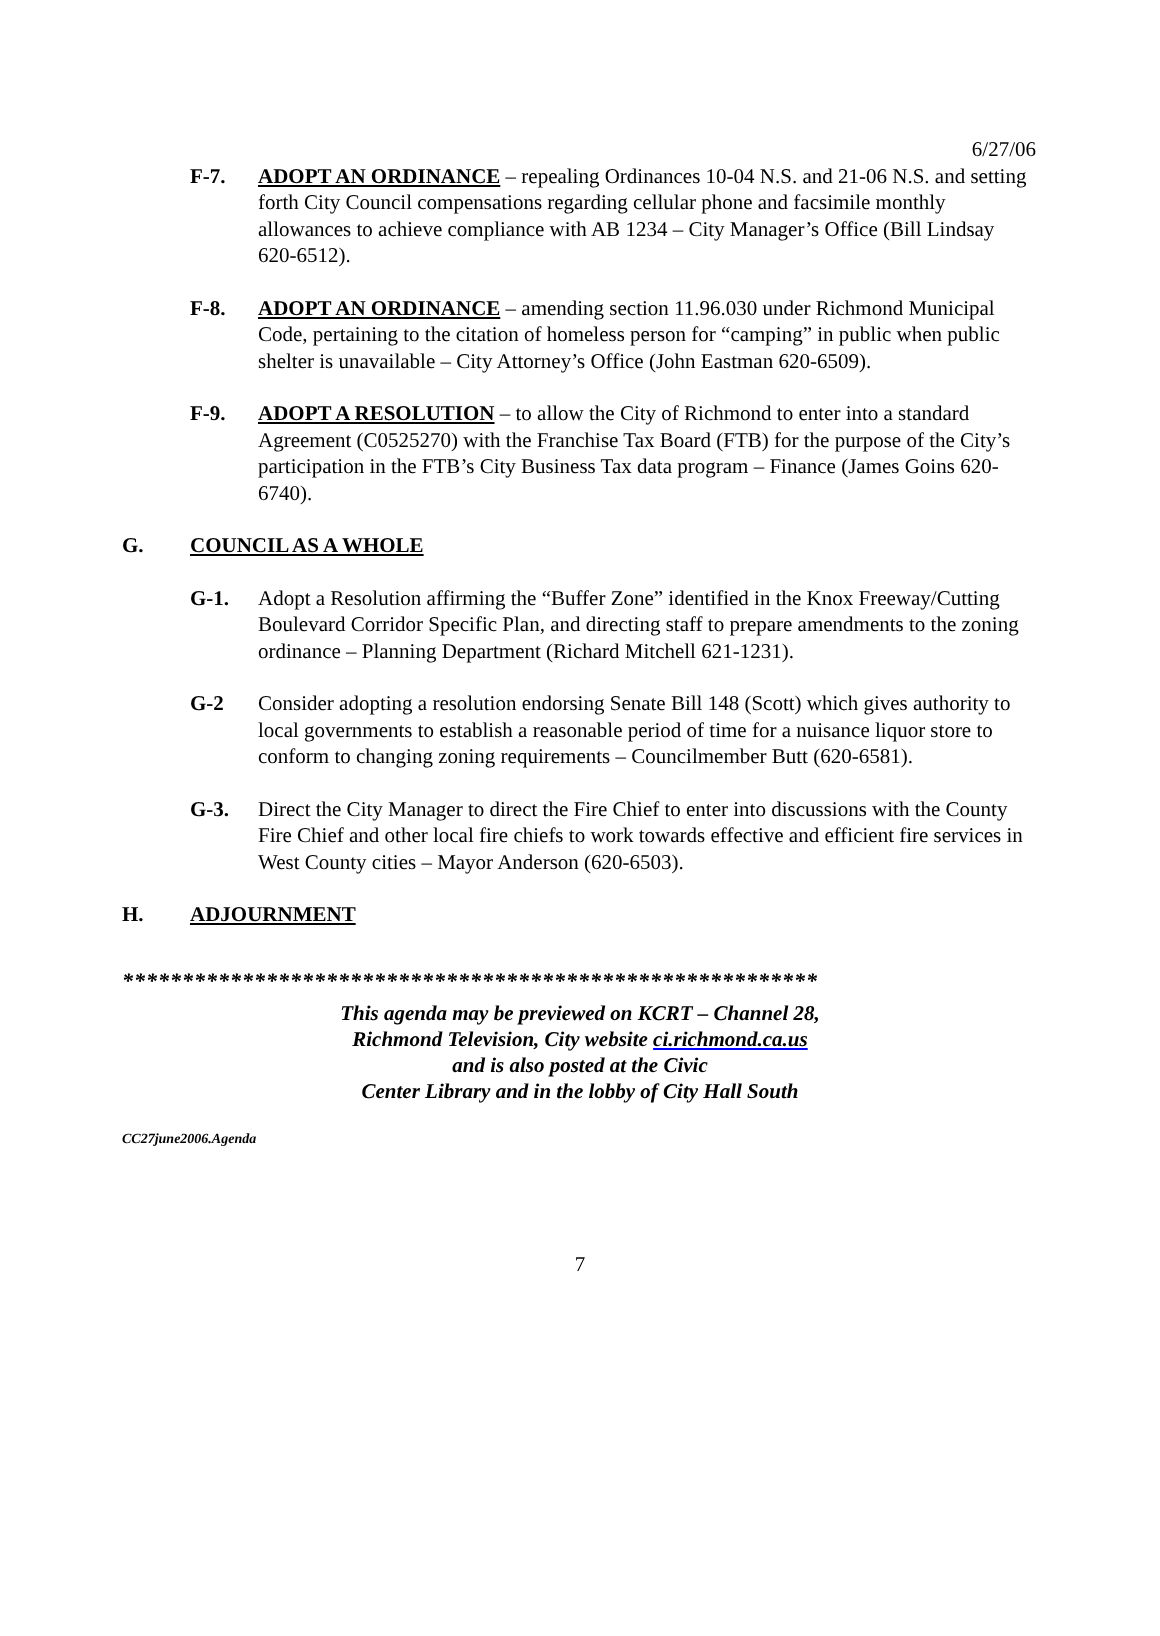6/27/06
F-7. ADOPT AN ORDINANCE – repealing Ordinances 10-04 N.S. and 21-06 N.S. and setting forth City Council compensations regarding cellular phone and facsimile monthly allowances to achieve compliance with AB 1234 – City Manager’s Office (Bill Lindsay 620-6512).
F-8. ADOPT AN ORDINANCE – amending section 11.96.030 under Richmond Municipal Code, pertaining to the citation of homeless person for “camping” in public when public shelter is unavailable – City Attorney’s Office (John Eastman 620-6509).
F-9. ADOPT A RESOLUTION – to allow the City of Richmond to enter into a standard Agreement (C0525270) with the Franchise Tax Board (FTB) for the purpose of the City’s participation in the FTB’s City Business Tax data program – Finance (James Goins 620-6740).
G. COUNCIL AS A WHOLE
G-1. Adopt a Resolution affirming the “Buffer Zone” identified in the Knox Freeway/Cutting Boulevard Corridor Specific Plan, and directing staff to prepare amendments to the zoning ordinance – Planning Department (Richard Mitchell 621-1231).
G-2 Consider adopting a resolution endorsing Senate Bill 148 (Scott) which gives authority to local governments to establish a reasonable period of time for a nuisance liquor store to conform to changing zoning requirements – Councilmember Butt (620-6581).
G-3. Direct the City Manager to direct the Fire Chief to enter into discussions with the County Fire Chief and other local fire chiefs to work towards effective and efficient fire services in West County cities – Mayor Anderson (620-6503).
H. ADJOURNMENT
**********************************************************
This agenda may be previewed on KCRT – Channel 28,
Richmond Television, City website ci.richmond.ca.us
and is also posted at the Civic
Center Library and in the lobby of City Hall South
CC27june2006.Agenda
7